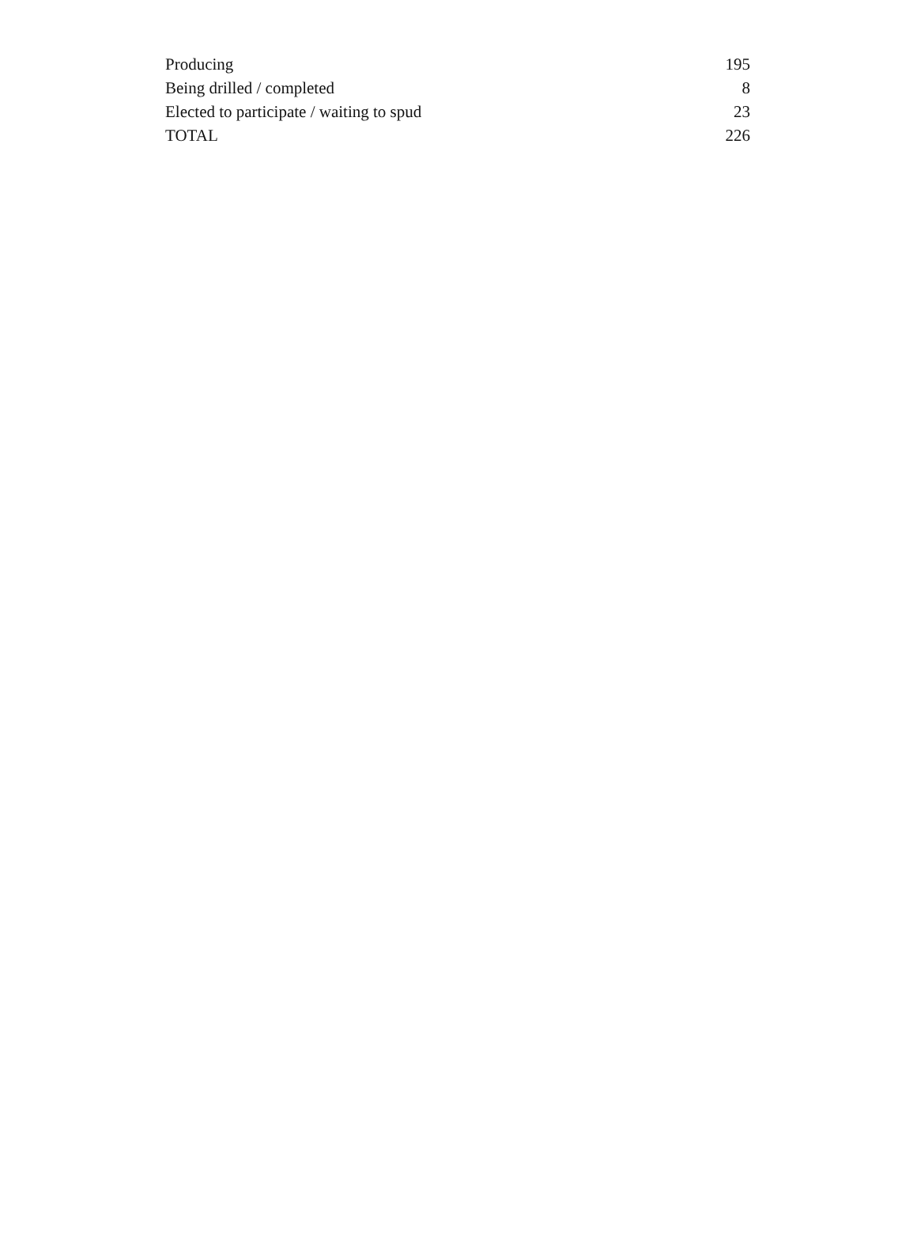| Producing | 195 |
| Being drilled / completed | 8 |
| Elected to participate / waiting to spud | 23 |
| TOTAL | 226 |